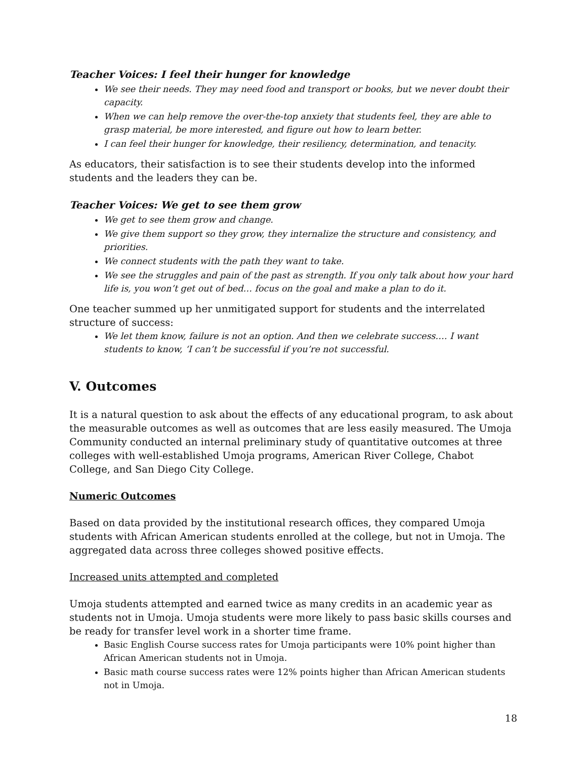Teacher Voices: I feel their hunger for knowledge
We see their needs. They may need food and transport or books, but we never doubt their capacity.
When we can help remove the over-the-top anxiety that students feel, they are able to grasp material, be more interested, and figure out how to learn better.
I can feel their hunger for knowledge, their resiliency, determination, and tenacity.
As educators, their satisfaction is to see their students develop into the informed students and the leaders they can be.
Teacher Voices: We get to see them grow
We get to see them grow and change.
We give them support so they grow, they internalize the structure and consistency, and priorities.
We connect students with the path they want to take.
We see the struggles and pain of the past as strength. If you only talk about how your hard life is, you won’t get out of bed… focus on the goal and make a plan to do it.
One teacher summed up her unmitigated support for students and the interrelated structure of success:
We let them know, failure is not an option. And then we celebrate success…. I want students to know, ‘I can’t be successful if you’re not successful.
V. Outcomes
It is a natural question to ask about the effects of any educational program, to ask about the measurable outcomes as well as outcomes that are less easily measured. The Umoja Community conducted an internal preliminary study of quantitative outcomes at three colleges with well-established Umoja programs, American River College, Chabot College, and San Diego City College.
Numeric Outcomes
Based on data provided by the institutional research offices, they compared Umoja students with African American students enrolled at the college, but not in Umoja. The aggregated data across three colleges showed positive effects.
Increased units attempted and completed
Umoja students attempted and earned twice as many credits in an academic year as students not in Umoja. Umoja students were more likely to pass basic skills courses and be ready for transfer level work in a shorter time frame.
Basic English Course success rates for Umoja participants were 10% point higher than African American students not in Umoja.
Basic math course success rates were 12% points higher than African American students not in Umoja.
18